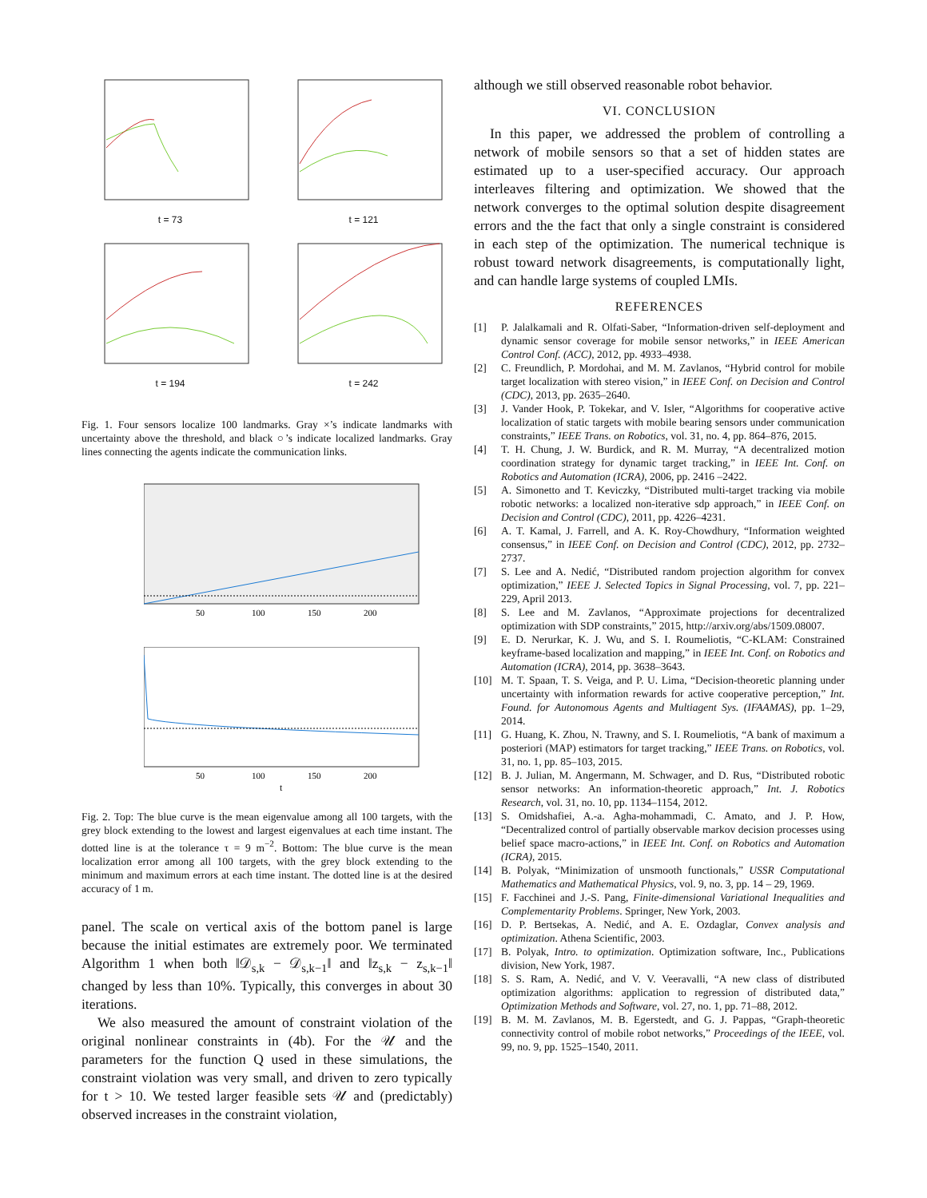t = 73
t = 121
t = 194
t = 242
Fig. 1. Four sensors localize 100 landmarks. Gray ×’s indicate landmarks with uncertainty above the threshold, and black ○’s indicate localized landmarks. Gray lines connecting the agents indicate the communication links.
50
100
150
200
50
100
150
200
t
Fig. 2. Top: The blue curve is the mean eigenvalue among all 100 targets, with the grey block extending to the lowest and largest eigenvalues at each time instant. The dotted line is at the tolerance τ = 9 m<sup>−2</sup>. Bottom: The blue curve is the mean localization error among all 100 targets, with the grey block extending to the minimum and maximum errors at each time instant. The dotted line is at the desired accuracy of 1 m.
panel. The scale on vertical axis of the bottom panel is large because the initial estimates are extremely poor. We terminated Algorithm 1 when both ‖𝒟<sub>s,k</sub> − 𝒟<sub>s,k−1</sub>‖ and ‖z<sub>s,k</sub> − z<sub>s,k−1</sub>‖ changed by less than 10%. Typically, this converges in about 30 iterations.
We also measured the amount of constraint violation of the original nonlinear constraints in (4b). For the 𝒰 and the parameters for the function Q used in these simulations, the constraint violation was very small, and driven to zero typically for t > 10. We tested larger feasible sets 𝒰 and (predictably) observed increases in the constraint violation,
although we still observed reasonable robot behavior.
VI. CONCLUSION
In this paper, we addressed the problem of controlling a network of mobile sensors so that a set of hidden states are estimated up to a user-specified accuracy. Our approach interleaves filtering and optimization. We showed that the network converges to the optimal solution despite disagreement errors and the the fact that only a single constraint is considered in each step of the optimization. The numerical technique is robust toward network disagreements, is computationally light, and can handle large systems of coupled LMIs.
REFERENCES
[1] P. Jalalkamali and R. Olfati-Saber, “Information-driven self-deployment and dynamic sensor coverage for mobile sensor networks,” in IEEE American Control Conf. (ACC), 2012, pp. 4933–4938.
[2] C. Freundlich, P. Mordohai, and M. M. Zavlanos, “Hybrid control for mobile target localization with stereo vision,” in IEEE Conf. on Decision and Control (CDC), 2013, pp. 2635–2640.
[3] J. Vander Hook, P. Tokekar, and V. Isler, “Algorithms for cooperative active localization of static targets with mobile bearing sensors under communication constraints,” IEEE Trans. on Robotics, vol. 31, no. 4, pp. 864–876, 2015.
[4] T. H. Chung, J. W. Burdick, and R. M. Murray, “A decentralized motion coordination strategy for dynamic target tracking,” in IEEE Int. Conf. on Robotics and Automation (ICRA), 2006, pp. 2416 –2422.
[5] A. Simonetto and T. Keviczky, “Distributed multi-target tracking via mobile robotic networks: a localized non-iterative sdp approach,” in IEEE Conf. on Decision and Control (CDC), 2011, pp. 4226–4231.
[6] A. T. Kamal, J. Farrell, and A. K. Roy-Chowdhury, “Information weighted consensus,” in IEEE Conf. on Decision and Control (CDC), 2012, pp. 2732–2737.
[7] S. Lee and A. Nedić, “Distributed random projection algorithm for convex optimization,” IEEE J. Selected Topics in Signal Processing, vol. 7, pp. 221–229, April 2013.
[8] S. Lee and M. Zavlanos, “Approximate projections for decentralized optimization with SDP constraints,” 2015, http://arxiv.org/abs/1509.08007.
[9] E. D. Nerurkar, K. J. Wu, and S. I. Roumeliotis, “C-KLAM: Constrained keyframe-based localization and mapping,” in IEEE Int. Conf. on Robotics and Automation (ICRA), 2014, pp. 3638–3643.
[10] M. T. Spaan, T. S. Veiga, and P. U. Lima, “Decision-theoretic planning under uncertainty with information rewards for active cooperative perception,” Int. Found. for Autonomous Agents and Multiagent Sys. (IFAAMAS), pp. 1–29, 2014.
[11] G. Huang, K. Zhou, N. Trawny, and S. I. Roumeliotis, “A bank of maximum a posteriori (MAP) estimators for target tracking,” IEEE Trans. on Robotics, vol. 31, no. 1, pp. 85–103, 2015.
[12] B. J. Julian, M. Angermann, M. Schwager, and D. Rus, “Distributed robotic sensor networks: An information-theoretic approach,” Int. J. Robotics Research, vol. 31, no. 10, pp. 1134–1154, 2012.
[13] S. Omidshafiei, A.-a. Agha-mohammadi, C. Amato, and J. P. How, “Decentralized control of partially observable markov decision processes using belief space macro-actions,” in IEEE Int. Conf. on Robotics and Automation (ICRA), 2015.
[14] B. Polyak, “Minimization of unsmooth functionals,” USSR Computational Mathematics and Mathematical Physics, vol. 9, no. 3, pp. 14 – 29, 1969.
[15] F. Facchinei and J.-S. Pang, Finite-dimensional Variational Inequalities and Complementarity Problems. Springer, New York, 2003.
[16] D. P. Bertsekas, A. Nedić, and A. E. Ozdaglar, Convex analysis and optimization. Athena Scientific, 2003.
[17] B. Polyak, Intro. to optimization. Optimization software, Inc., Publications division, New York, 1987.
[18] S. S. Ram, A. Nedić, and V. V. Veeravalli, “A new class of distributed optimization algorithms: application to regression of distributed data,” Optimization Methods and Software, vol. 27, no. 1, pp. 71–88, 2012.
[19] B. M. M. Zavlanos, M. B. Egerstedt, and G. J. Pappas, “Graph-theoretic connectivity control of mobile robot networks,” Proceedings of the IEEE, vol. 99, no. 9, pp. 1525–1540, 2011.